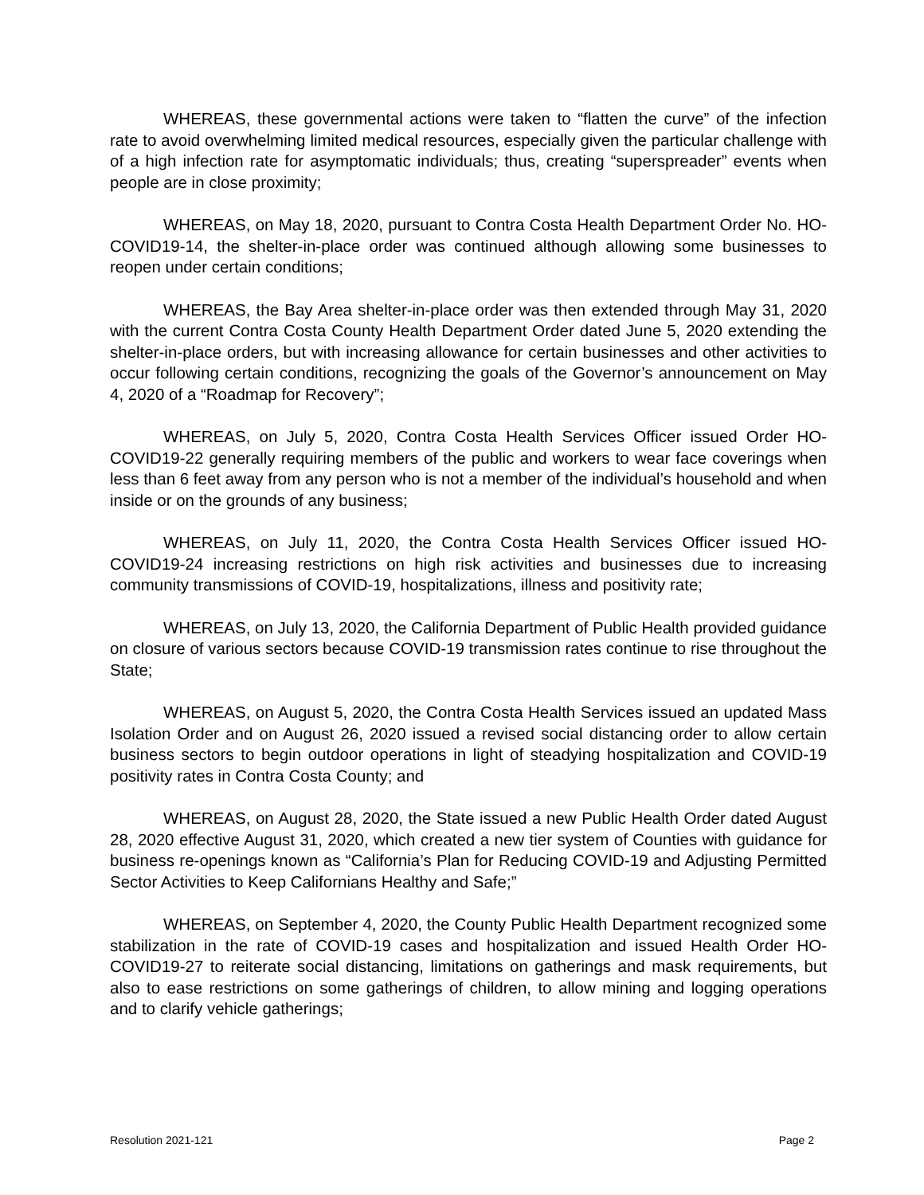WHEREAS, these governmental actions were taken to “flatten the curve” of the infection rate to avoid overwhelming limited medical resources, especially given the particular challenge with of a high infection rate for asymptomatic individuals; thus, creating “superspreader” events when people are in close proximity;
WHEREAS, on May 18, 2020, pursuant to Contra Costa Health Department Order No. HO-COVID19-14, the shelter-in-place order was continued although allowing some businesses to reopen under certain conditions;
WHEREAS, the Bay Area shelter-in-place order was then extended through May 31, 2020 with the current Contra Costa County Health Department Order dated June 5, 2020 extending the shelter-in-place orders, but with increasing allowance for certain businesses and other activities to occur following certain conditions, recognizing the goals of the Governor’s announcement on May 4, 2020 of a “Roadmap for Recovery”;
WHEREAS, on July 5, 2020, Contra Costa Health Services Officer issued Order HO-COVID19-22 generally requiring members of the public and workers to wear face coverings when less than 6 feet away from any person who is not a member of the individual’s household and when inside or on the grounds of any business;
WHEREAS, on July 11, 2020, the Contra Costa Health Services Officer issued HO-COVID19-24 increasing restrictions on high risk activities and businesses due to increasing community transmissions of COVID-19, hospitalizations, illness and positivity rate;
WHEREAS, on July 13, 2020, the California Department of Public Health provided guidance on closure of various sectors because COVID-19 transmission rates continue to rise throughout the State;
WHEREAS, on August 5, 2020, the Contra Costa Health Services issued an updated Mass Isolation Order and on August 26, 2020 issued a revised social distancing order to allow certain business sectors to begin outdoor operations in light of steadying hospitalization and COVID-19 positivity rates in Contra Costa County; and
WHEREAS, on August 28, 2020, the State issued a new Public Health Order dated August 28, 2020 effective August 31, 2020, which created a new tier system of Counties with guidance for business re-openings known as “California’s Plan for Reducing COVID-19 and Adjusting Permitted Sector Activities to Keep Californians Healthy and Safe;”
WHEREAS, on September 4, 2020, the County Public Health Department recognized some stabilization in the rate of COVID-19 cases and hospitalization and issued Health Order HO-COVID19-27 to reiterate social distancing, limitations on gatherings and mask requirements, but also to ease restrictions on some gatherings of children, to allow mining and logging operations and to clarify vehicle gatherings;
Resolution 2021-121 Page 2